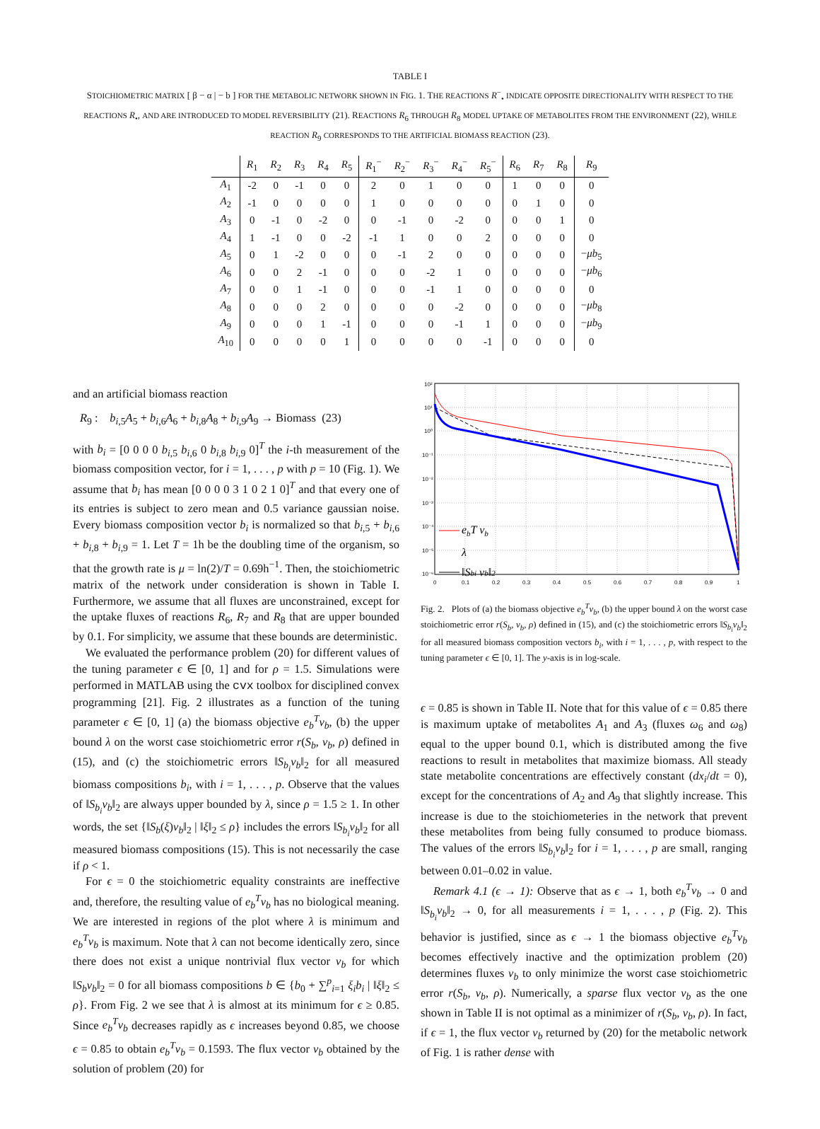TABLE I
STOICHIOMETRIC MATRIX [ β − α | − b ] FOR THE METABOLIC NETWORK SHOWN IN FIG. 1. THE REACTIONS R<sup>−</sup><sub>•</sub> INDICATE OPPOSITE DIRECTIONALITY WITH RESPECT TO THE REACTIONS R<sub>•</sub>, AND ARE INTRODUCED TO MODEL REVERSIBILITY (21). REACTIONS R<sub>6</sub> THROUGH R<sub>8</sub> MODEL UPTAKE OF METABOLITES FROM THE ENVIRONMENT (22), WHILE REACTION R<sub>9</sub> CORRESPONDS TO THE ARTIFICIAL BIOMASS REACTION (23).
| | R<sub>1</sub> | R<sub>2</sub> | R<sub>3</sub> | R<sub>4</sub> | R<sub>5</sub> | R<sub>1</sub><sup>−</sup> | R<sub>2</sub><sup>−</sup> | R<sub>3</sub><sup>−</sup> | R<sub>4</sub><sup>−</sup> | R<sub>5</sub><sup>−</sup> | R<sub>6</sub> | R<sub>7</sub> | R<sub>8</sub> | R<sub>9</sub> |
| --- | --- | --- | --- | --- | --- | --- | --- | --- | --- | --- | --- | --- | --- | --- |
| A<sub>1</sub> | -2 | 0 | -1 | 0 | 0 | 2 | 0 | 1 | 0 | 0 | 1 | 0 | 0 | 0 |
| A<sub>2</sub> | -1 | 0 | 0 | 0 | 0 | 1 | 0 | 0 | 0 | 0 | 0 | 1 | 0 | 0 |
| A<sub>3</sub> | 0 | -1 | 0 | -2 | 0 | 0 | -1 | 0 | -2 | 0 | 0 | 0 | 1 | 0 |
| A<sub>4</sub> | 1 | -1 | 0 | 0 | -2 | -1 | 1 | 0 | 0 | 2 | 0 | 0 | 0 | 0 |
| A<sub>5</sub> | 0 | 1 | -2 | 0 | 0 | 0 | -1 | 2 | 0 | 0 | 0 | 0 | 0 | − μb<sub>5</sub> |
| A<sub>6</sub> | 0 | 0 | 2 | -1 | 0 | 0 | 0 | -2 | 1 | 0 | 0 | 0 | 0 | − μb<sub>6</sub> |
| A<sub>7</sub> | 0 | 0 | 1 | -1 | 0 | 0 | 0 | -1 | 1 | 0 | 0 | 0 | 0 | 0 |
| A<sub>8</sub> | 0 | 0 | 0 | 2 | 0 | 0 | 0 | 0 | -2 | 0 | 0 | 0 | 0 | − μb<sub>8</sub> |
| A<sub>9</sub> | 0 | 0 | 0 | 1 | -1 | 0 | 0 | 0 | -1 | 1 | 0 | 0 | 0 | − μb<sub>9</sub> |
| A<sub>10</sub> | 0 | 0 | 0 | 0 | 1 | 0 | 0 | 0 | 0 | -1 | 0 | 0 | 0 | 0 |
and an artificial biomass reaction
R<sub>9</sub> : b<sub>i,5</sub>A<sub>5</sub> + b<sub>i,6</sub>A<sub>6</sub> + b<sub>i,8</sub>A<sub>8</sub> + b<sub>i,9</sub>A<sub>9</sub> → Biomass (23)
with b<sub>i</sub> = [0 0 0 0 b<sub>i,5</sub> b<sub>i,6</sub> 0 b<sub>i,8</sub> b<sub>i,9</sub> 0]<sup>T</sup> the i-th measurement of the biomass composition vector, for i = 1, . . . , p with p = 10 (Fig. 1). We assume that b<sub>i</sub> has mean [0 0 0 0 3 1 0 2 1 0]<sup>T</sup> and that every one of its entries is subject to zero mean and 0.5 variance gaussian noise. Every biomass composition vector b<sub>i</sub> is normalized so that b<sub>i,5</sub> + b<sub>i,6</sub> + b<sub>i,8</sub> + b<sub>i,9</sub> = 1. Let T = 1h be the doubling time of the organism, so that the growth rate is μ = ln(2)/T = 0.69h<sup>−1</sup>. Then, the stoichiometric matrix of the network under consideration is shown in Table I. Furthermore, we assume that all fluxes are unconstrained, except for the uptake fluxes of reactions R<sub>6</sub>, R<sub>7</sub> and R<sub>8</sub> that are upper bounded by 0.1. For simplicity, we assume that these bounds are deterministic.
We evaluated the performance problem (20) for different values of the tuning parameter ϵ ∈ [0, 1] and for ρ = 1.5. Simulations were performed in MATLAB using the cvx toolbox for disciplined convex programming [21]. Fig. 2 illustrates as a function of the tuning parameter ϵ ∈ [0, 1] (a) the biomass objective e<sub>b</sub><sup>T</sup>v<sub>b</sub>, (b) the upper bound λ on the worst case stoichiometric error r(S<sub>b</sub>, v<sub>b</sub>, ρ) defined in (15), and (c) the stoichiometric errors ‖S<sub>b<sub>i</sub></sub>v<sub>b</sub>‖<sub>2</sub> for all measured biomass compositions b<sub>i</sub>, with i = 1, . . . , p. Observe that the values of ‖S<sub>b<sub>i</sub></sub>v<sub>b</sub>‖<sub>2</sub> are always upper bounded by λ, since ρ = 1.5 ≥ 1. In other words, the set {‖S<sub>b</sub>(ξ)v<sub>b</sub>‖<sub>2</sub> | ‖ξ‖<sub>2</sub> ≤ ρ} includes the errors ‖S<sub>b<sub>i</sub></sub>v<sub>b</sub>‖<sub>2</sub> for all measured biomass compositions (15). This is not necessarily the case if ρ < 1.
For ϵ = 0 the stoichiometric equality constraints are ineffective and, therefore, the resulting value of e<sub>b</sub><sup>T</sup>v<sub>b</sub> has no biological meaning. We are interested in regions of the plot where λ is minimum and e<sub>b</sub><sup>T</sup>v<sub>b</sub> is maximum. Note that λ can not become identically zero, since there does not exist a unique nontrivial flux vector v<sub>b</sub> for which ‖S<sub>b</sub>v<sub>b</sub>‖<sub>2</sub> = 0 for all biomass compositions b ∈ {b<sub>0</sub> + ∑<sup>p</sup><sub>i=1</sub> ξ<sub>i</sub>b<sub>i</sub> | ‖ξ‖<sub>2</sub> ≤ ρ}. From Fig. 2 we see that λ is almost at its minimum for ϵ ≥ 0.85. Since e<sub>b</sub><sup>T</sup>v<sub>b</sub> decreases rapidly as ϵ increases beyond 0.85, we choose ϵ = 0.85 to obtain e<sub>b</sub><sup>T</sup>v<sub>b</sub> = 0.1593. The flux vector v<sub>b</sub> obtained by the solution of problem (20) for
10²
10¹
10⁰
10⁻¹
10⁻²
10⁻³
10⁻⁴
10⁻⁵
10⁻⁶
0
0.1
0.2
0.3
0.4
0.5
0.6
0.7
0.8
0.9
1
ebT vb
λ
‖Sbi vb‖2
Fig. 2. Plots of (a) the biomass objective e<sub>b</sub><sup>T</sup>v<sub>b</sub>, (b) the upper bound λ on the worst case stoichiometric error r(S<sub>b</sub>, v<sub>b</sub>, ρ) defined in (15), and (c) the stoichiometric errors ‖S<sub>b<sub>i</sub></sub>v<sub>b</sub>‖<sub>2</sub> for all measured biomass composition vectors b<sub>i</sub>, with i = 1, . . . , p, with respect to the tuning parameter ϵ ∈ [0, 1]. The y-axis is in log-scale.
ϵ = 0.85 is shown in Table II. Note that for this value of ϵ = 0.85 there is maximum uptake of metabolites A<sub>1</sub> and A<sub>3</sub> (fluxes ω<sub>6</sub> and ω<sub>8</sub>) equal to the upper bound 0.1, which is distributed among the five reactions to result in metabolites that maximize biomass. All steady state metabolite concentrations are effectively constant (dx<sub>i</sub>/dt = 0), except for the concentrations of A<sub>2</sub> and A<sub>9</sub> that slightly increase. This increase is due to the stoichiometeries in the network that prevent these metabolites from being fully consumed to produce biomass. The values of the errors ‖S<sub>b<sub>i</sub></sub>v<sub>b</sub>‖<sub>2</sub> for i = 1, . . . , p are small, ranging between 0.01–0.02 in value.
Remark 4.1 (ϵ → 1): Observe that as ϵ → 1, both e<sub>b</sub><sup>T</sup>v<sub>b</sub> → 0 and ‖S<sub>b<sub>i</sub></sub>v<sub>b</sub>‖<sub>2</sub> → 0, for all measurements i = 1, . . . , p (Fig. 2). This behavior is justified, since as ϵ → 1 the biomass objective e<sub>b</sub><sup>T</sup>v<sub>b</sub> becomes effectively inactive and the optimization problem (20) determines fluxes v<sub>b</sub> to only minimize the worst case stoichiometric error r(S<sub>b</sub>, v<sub>b</sub>, ρ). Numerically, a sparse flux vector v<sub>b</sub> as the one shown in Table II is not optimal as a minimizer of r(S<sub>b</sub>, v<sub>b</sub>, ρ). In fact, if ϵ = 1, the flux vector v<sub>b</sub> returned by (20) for the metabolic network of Fig. 1 is rather dense with